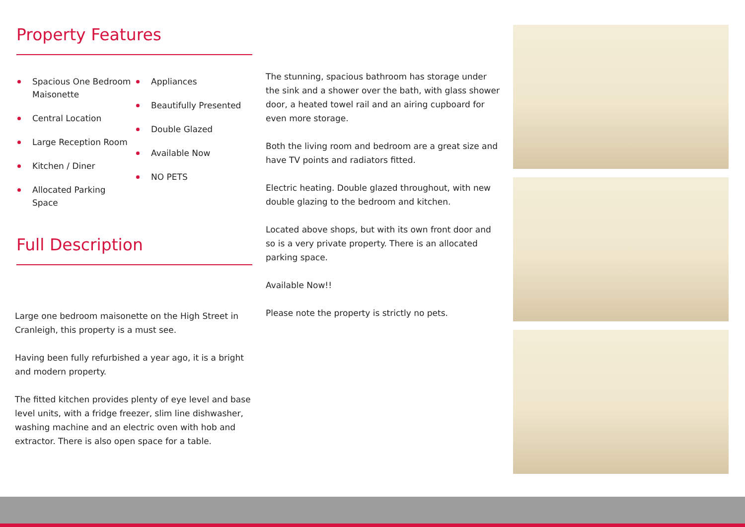Property Features
Spacious One Bedroom Maisonette
Central Location
Large Reception Room
Kitchen / Diner
Allocated Parking Space
Appliances
Beautifully Presented
Double Glazed
Available Now
NO PETS
Full Description
Large one bedroom maisonette on the High Street in Cranleigh, this property is a must see.
Having been fully refurbished a year ago, it is a bright and modern property.
The fitted kitchen provides plenty of eye level and base level units, with a fridge freezer, slim line dishwasher, washing machine and an electric oven with hob and extractor. There is also open space for a table.
The stunning, spacious bathroom has storage under the sink and a shower over the bath, with glass shower door, a heated towel rail and an airing cupboard for even more storage.
Both the living room and bedroom are a great size and have TV points and radiators fitted.
Electric heating. Double glazed throughout, with new double glazing to the bedroom and kitchen.
Located above shops, but with its own front door and so is a very private property. There is an allocated parking space.
Available Now!!
Please note the property is strictly no pets.